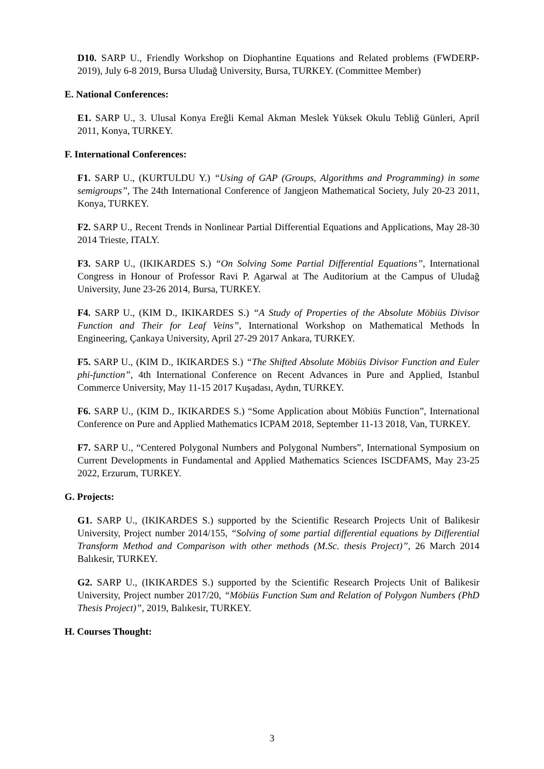D10. SARP U., Friendly Workshop on Diophantine Equations and Related problems (FWDERP-2019), July 6-8 2019, Bursa Uludağ University, Bursa, TURKEY. (Committee Member)
E. National Conferences:
E1. SARP U., 3. Ulusal Konya Ereğli Kemal Akman Meslek Yüksek Okulu Tebliğ Günleri, April 2011, Konya, TURKEY.
F. International Conferences:
F1. SARP U., (KURTULDU Y.) “Using of GAP (Groups, Algorithms and Programming) in some semigroups”, The 24th International Conference of Jangjeon Mathematical Society, July 20-23 2011, Konya, TURKEY.
F2. SARP U., Recent Trends in Nonlinear Partial Differential Equations and Applications, May 28-30 2014 Trieste, ITALY.
F3. SARP U., (IKIKARDES S.) “On Solving Some Partial Differential Equations”, International Congress in Honour of Professor Ravi P. Agarwal at The Auditorium at the Campus of Uludağ University, June 23-26 2014, Bursa, TURKEY.
F4. SARP U., (KIM D., IKIKARDES S.) “A Study of Properties of the Absolute Möbiüs Divisor Function and Their for Leaf Veins”, International Workshop on Mathematical Methods İn Engineering, Çankaya University, April 27-29 2017 Ankara, TURKEY.
F5. SARP U., (KIM D., IKIKARDES S.) “The Shifted Absolute Möbiüs Divisor Function and Euler phi-function”, 4th International Conference on Recent Advances in Pure and Applied, Istanbul Commerce University, May 11-15 2017 Kuşadası, Aydın, TURKEY.
F6. SARP U., (KIM D., IKIKARDES S.) “Some Application about Möbiüs Function”, International Conference on Pure and Applied Mathematics ICPAM 2018, September 11-13 2018, Van, TURKEY.
F7. SARP U., “Centered Polygonal Numbers and Polygonal Numbers”, International Symposium on Current Developments in Fundamental and Applied Mathematics Sciences ISCDFAMS, May 23-25 2022, Erzurum, TURKEY.
G. Projects:
G1. SARP U., (IKIKARDES S.) supported by the Scientific Research Projects Unit of Balikesir University, Project number 2014/155, “Solving of some partial differential equations by Differential Transform Method and Comparison with other methods (M.Sc. thesis Project)”, 26 March 2014 Balıkesir, TURKEY.
G2. SARP U., (IKIKARDES S.) supported by the Scientific Research Projects Unit of Balikesir University, Project number 2017/20, “Möbiüs Function Sum and Relation of Polygon Numbers (PhD Thesis Project)”, 2019, Balıkesir, TURKEY.
H. Courses Thought:
3